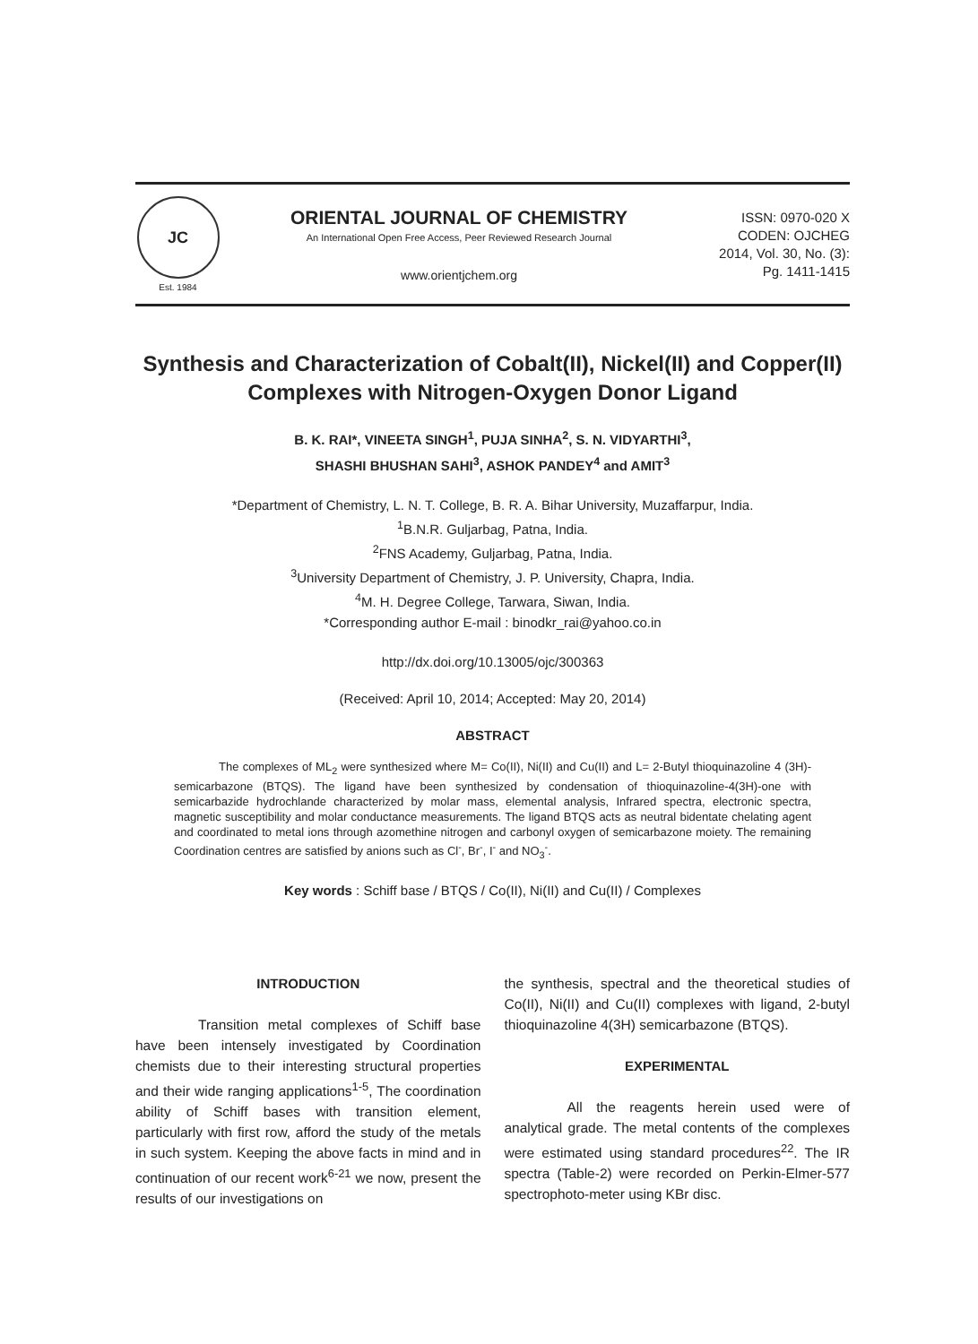JC
Est. 1984
ORIENTAL JOURNAL OF CHEMISTRY
An International Open Free Access, Peer Reviewed Research Journal
www.orientjchem.org
ISSN: 0970-020 X
CODEN: OJCHEG
2014, Vol. 30, No. (3):
Pg. 1411-1415
Synthesis and Characterization of Cobalt(II), Nickel(II) and Copper(II) Complexes with Nitrogen-Oxygen Donor Ligand
B. K. RAI*, VINEETA SINGH<sup>1</sup>, PUJA SINHA<sup>2</sup>, S. N. VIDYARTHI<sup>3</sup>,
SHASHI BHUSHAN SAHI<sup>3</sup>, ASHOK PANDEY<sup>4</sup> and AMIT<sup>3</sup>
*Department of Chemistry, L. N. T. College, B. R. A. Bihar University, Muzaffarpur, India.
<sup>1</sup> B.N.R. Guljarbag, Patna, India.
<sup>2</sup> FNS Academy, Guljarbag, Patna, India.
<sup>3</sup> University Department of Chemistry, J. P. University, Chapra, India.
<sup>4</sup> M. H. Degree College, Tarwara, Siwan, India.
*Corresponding author E-mail : binodkr_rai@yahoo.co.in
http://dx.doi.org/10.13005/ojc/300363
(Received: April 10, 2014; Accepted: May 20, 2014)
ABSTRACT
The complexes of ML<sub>2</sub> were synthesized where M= Co(II), Ni(II) and Cu(II) and L= 2-Butyl thioquinazoline 4 (3H)- semicarbazone (BTQS). The ligand have been synthesized by condensation of thioquinazoline-4(3H)-one with semicarbazide hydrochlande characterized by molar mass, elemental analysis, Infrared spectra, electronic spectra, magnetic susceptibility and molar conductance measurements. The ligand BTQS acts as neutral bidentate chelating agent and coordinated to metal ions through azomethine nitrogen and carbonyl oxygen of semicarbazone moiety. The remaining Coordination centres are satisfied by anions such as Cl<sup>-</sup>, Br<sup>-</sup>, I<sup>-</sup> and NO<sub>3</sub><sup>-</sup>.
Key words : Schiff base / BTQS / Co(II), Ni(II) and Cu(II) / Complexes
INTRODUCTION
Transition metal complexes of Schiff base have been intensely investigated by Coordination chemists due to their interesting structural properties and their wide ranging applications<sup>1-5</sup>, The coordination ability of Schiff bases with transition element, particularly with first row, afford the study of the metals in such system. Keeping the above facts in mind and in continuation of our recent work<sup>6-21</sup> we now, present the results of our investigations on
the synthesis, spectral and the theoretical studies of Co(II), Ni(II) and Cu(II) complexes with ligand, 2-butyl thioquinazoline 4(3H) semicarbazone (BTQS).
EXPERIMENTAL
All the reagents herein used were of analytical grade. The metal contents of the complexes were estimated using standard procedures<sup>22</sup>. The IR spectra (Table-2) were recorded on Perkin-Elmer-577 spectrophoto-meter using KBr disc.